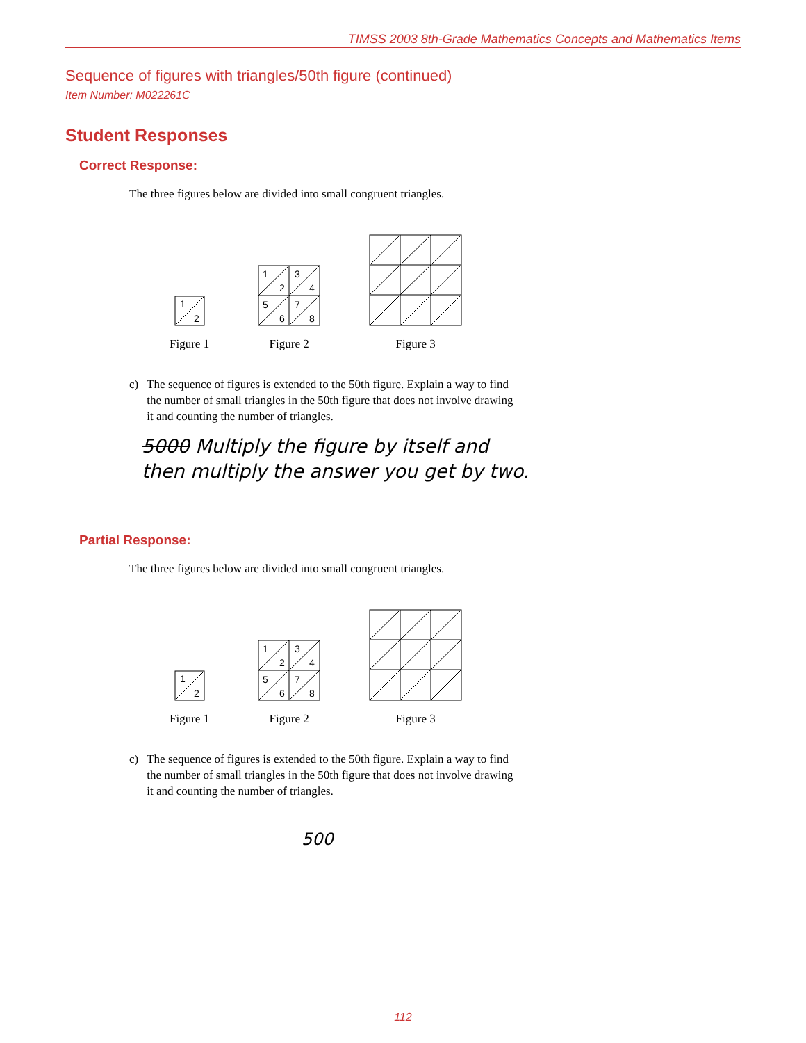TIMSS 2003 8th-Grade Mathematics Concepts and Mathematics Items
Sequence of figures with triangles/50th figure (continued)
Item Number: M022261C
Student Responses
Correct Response:
The three figures below are divided into small congruent triangles.
1
2
Figure 1
1
2
3
4
5
6
7
8
Figure 2
Figure 3
c) The sequence of figures is extended to the 50th figure. Explain a way to find
the number of small triangles in the 50th figure that does not involve drawing
it and counting the number of triangles.
5000 Multiply the figure by itself and then multiply the answer you get by two.
Partial Response:
The three figures below are divided into small congruent triangles.
1
2
Figure 1
1
2
3
4
5
6
7
8
Figure 2
Figure 3
c) The sequence of figures is extended to the 50th figure. Explain a way to find
the number of small triangles in the 50th figure that does not involve drawing
it and counting the number of triangles.
500
112